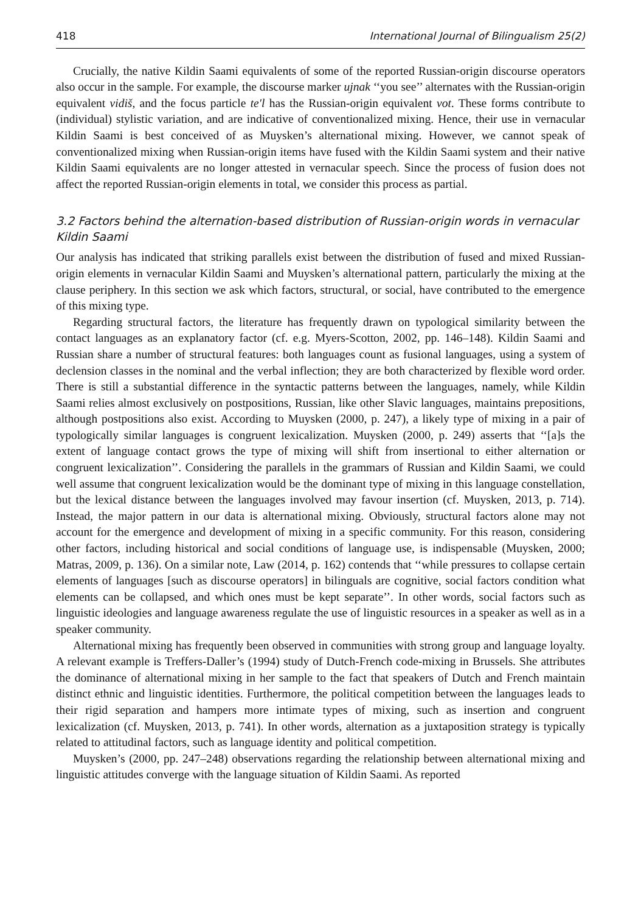418 International Journal of Bilingualism 25(2)
Crucially, the native Kildin Saami equivalents of some of the reported Russian-origin discourse operators also occur in the sample. For example, the discourse marker ujnak ‘‘you see’’ alternates with the Russian-origin equivalent vidiš, and the focus particle te′l has the Russian-origin equivalent vot. These forms contribute to (individual) stylistic variation, and are indicative of conventionalized mixing. Hence, their use in vernacular Kildin Saami is best conceived of as Muysken’s alternational mixing. However, we cannot speak of conventionalized mixing when Russian-origin items have fused with the Kildin Saami system and their native Kildin Saami equivalents are no longer attested in vernacular speech. Since the process of fusion does not affect the reported Russian-origin elements in total, we consider this process as partial.
3.2 Factors behind the alternation-based distribution of Russian-origin words in vernacular Kildin Saami
Our analysis has indicated that striking parallels exist between the distribution of fused and mixed Russian-origin elements in vernacular Kildin Saami and Muysken’s alternational pattern, particularly the mixing at the clause periphery. In this section we ask which factors, structural, or social, have contributed to the emergence of this mixing type.
Regarding structural factors, the literature has frequently drawn on typological similarity between the contact languages as an explanatory factor (cf. e.g. Myers-Scotton, 2002, pp. 146–148). Kildin Saami and Russian share a number of structural features: both languages count as fusional languages, using a system of declension classes in the nominal and the verbal inflection; they are both characterized by flexible word order. There is still a substantial difference in the syntactic patterns between the languages, namely, while Kildin Saami relies almost exclusively on postpositions, Russian, like other Slavic languages, maintains prepositions, although postpositions also exist. According to Muysken (2000, p. 247), a likely type of mixing in a pair of typologically similar languages is congruent lexicalization. Muysken (2000, p. 249) asserts that ‘‘[a]s the extent of language contact grows the type of mixing will shift from insertional to either alternation or congruent lexicalization’’. Considering the parallels in the grammars of Russian and Kildin Saami, we could well assume that congruent lexicalization would be the dominant type of mixing in this language constellation, but the lexical distance between the languages involved may favour insertion (cf. Muysken, 2013, p. 714). Instead, the major pattern in our data is alternational mixing. Obviously, structural factors alone may not account for the emergence and development of mixing in a specific community. For this reason, considering other factors, including historical and social conditions of language use, is indispensable (Muysken, 2000; Matras, 2009, p. 136). On a similar note, Law (2014, p. 162) contends that ‘‘while pressures to collapse certain elements of languages [such as discourse operators] in bilinguals are cognitive, social factors condition what elements can be collapsed, and which ones must be kept separate’’. In other words, social factors such as linguistic ideologies and language awareness regulate the use of linguistic resources in a speaker as well as in a speaker community.
Alternational mixing has frequently been observed in communities with strong group and language loyalty. A relevant example is Treffers-Daller’s (1994) study of Dutch-French code-mixing in Brussels. She attributes the dominance of alternational mixing in her sample to the fact that speakers of Dutch and French maintain distinct ethnic and linguistic identities. Furthermore, the political competition between the languages leads to their rigid separation and hampers more intimate types of mixing, such as insertion and congruent lexicalization (cf. Muysken, 2013, p. 741). In other words, alternation as a juxtaposition strategy is typically related to attitudinal factors, such as language identity and political competition.
Muysken’s (2000, pp. 247–248) observations regarding the relationship between alternational mixing and linguistic attitudes converge with the language situation of Kildin Saami. As reported